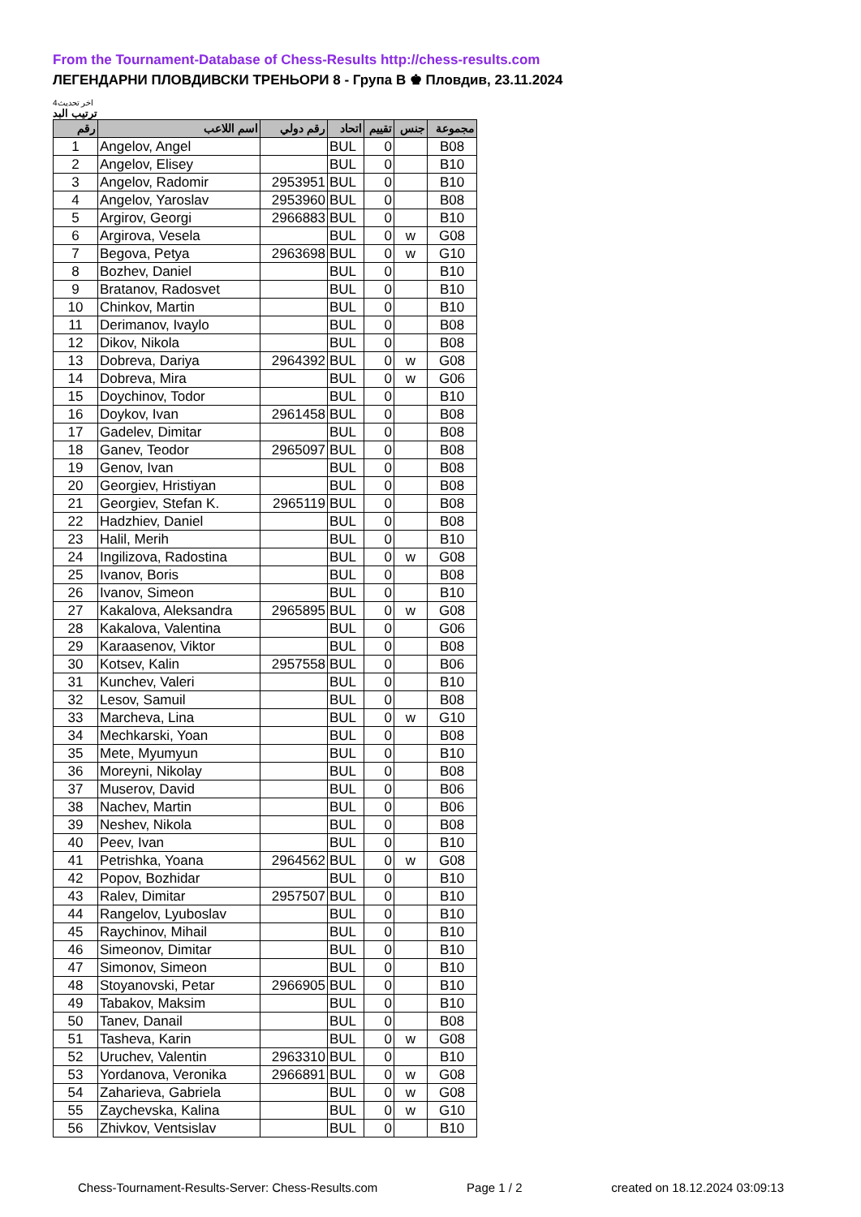From the Tournament-Database of Chess-Results http://chess-results.com
ЛЕГЕНДАРНИ ПЛОВДИВСКИ ТРЕНЬОРИ 8 - Група В ♚ Пловдив, 23.11.2024
اخر تحديث4
ترتيب البد
| رقم | اسم اللاعب | رقم دولي | اتحاد | تقييم | جنس | مجموعة |
| --- | --- | --- | --- | --- | --- | --- |
| 1 | Angelov, Angel | | BUL | 0 | | B08 |
| 2 | Angelov, Elisey | | BUL | 0 | | B10 |
| 3 | Angelov, Radomir | 2953951 | BUL | 0 | | B10 |
| 4 | Angelov, Yaroslav | 2953960 | BUL | 0 | | B08 |
| 5 | Argirov, Georgi | 2966883 | BUL | 0 | | B10 |
| 6 | Argirova, Vesela | | BUL | 0 | w | G08 |
| 7 | Begova, Petya | 2963698 | BUL | 0 | w | G10 |
| 8 | Bozhev, Daniel | | BUL | 0 | | B10 |
| 9 | Bratanov, Radosvet | | BUL | 0 | | B10 |
| 10 | Chinkov, Martin | | BUL | 0 | | B10 |
| 11 | Derimanov, Ivaylo | | BUL | 0 | | B08 |
| 12 | Dikov, Nikola | | BUL | 0 | | B08 |
| 13 | Dobreva, Dariya | 2964392 | BUL | 0 | w | G08 |
| 14 | Dobreva, Mira | | BUL | 0 | w | G06 |
| 15 | Doychinov, Todor | | BUL | 0 | | B10 |
| 16 | Doykov, Ivan | 2961458 | BUL | 0 | | B08 |
| 17 | Gadelev, Dimitar | | BUL | 0 | | B08 |
| 18 | Ganev, Teodor | 2965097 | BUL | 0 | | B08 |
| 19 | Genov, Ivan | | BUL | 0 | | B08 |
| 20 | Georgiev, Hristiyan | | BUL | 0 | | B08 |
| 21 | Georgiev, Stefan K. | 2965119 | BUL | 0 | | B08 |
| 22 | Hadzhiev, Daniel | | BUL | 0 | | B08 |
| 23 | Halil, Merih | | BUL | 0 | | B10 |
| 24 | Ingilizova, Radostina | | BUL | 0 | w | G08 |
| 25 | Ivanov, Boris | | BUL | 0 | | B08 |
| 26 | Ivanov, Simeon | | BUL | 0 | | B10 |
| 27 | Kakalova, Aleksandra | 2965895 | BUL | 0 | w | G08 |
| 28 | Kakalova, Valentina | | BUL | 0 | | G06 |
| 29 | Karaasenov, Viktor | | BUL | 0 | | B08 |
| 30 | Kotsev, Kalin | 2957558 | BUL | 0 | | B06 |
| 31 | Kunchev, Valeri | | BUL | 0 | | B10 |
| 32 | Lesov, Samuil | | BUL | 0 | | B08 |
| 33 | Marcheva, Lina | | BUL | 0 | w | G10 |
| 34 | Mechkarski, Yoan | | BUL | 0 | | B08 |
| 35 | Mete, Myumyun | | BUL | 0 | | B10 |
| 36 | Moreyni, Nikolay | | BUL | 0 | | B08 |
| 37 | Muserov, David | | BUL | 0 | | B06 |
| 38 | Nachev, Martin | | BUL | 0 | | B06 |
| 39 | Neshev, Nikola | | BUL | 0 | | B08 |
| 40 | Peev, Ivan | | BUL | 0 | | B10 |
| 41 | Petrishka, Yoana | 2964562 | BUL | 0 | w | G08 |
| 42 | Popov, Bozhidar | | BUL | 0 | | B10 |
| 43 | Ralev, Dimitar | 2957507 | BUL | 0 | | B10 |
| 44 | Rangelov, Lyuboslav | | BUL | 0 | | B10 |
| 45 | Raychinov, Mihail | | BUL | 0 | | B10 |
| 46 | Simeonov, Dimitar | | BUL | 0 | | B10 |
| 47 | Simonov, Simeon | | BUL | 0 | | B10 |
| 48 | Stoyanovski, Petar | 2966905 | BUL | 0 | | B10 |
| 49 | Tabakov, Maksim | | BUL | 0 | | B10 |
| 50 | Tanev, Danail | | BUL | 0 | | B08 |
| 51 | Tasheva, Karin | | BUL | 0 | w | G08 |
| 52 | Uruchev, Valentin | 2963310 | BUL | 0 | | B10 |
| 53 | Yordanova, Veronika | 2966891 | BUL | 0 | w | G08 |
| 54 | Zaharieva, Gabriela | | BUL | 0 | w | G08 |
| 55 | Zaychevska, Kalina | | BUL | 0 | w | G10 |
| 56 | Zhivkov, Ventsislav | | BUL | 0 | | B10 |
Chess-Tournament-Results-Server: Chess-Results.com Page 1 / 2 created on 18.12.2024 03:09:13